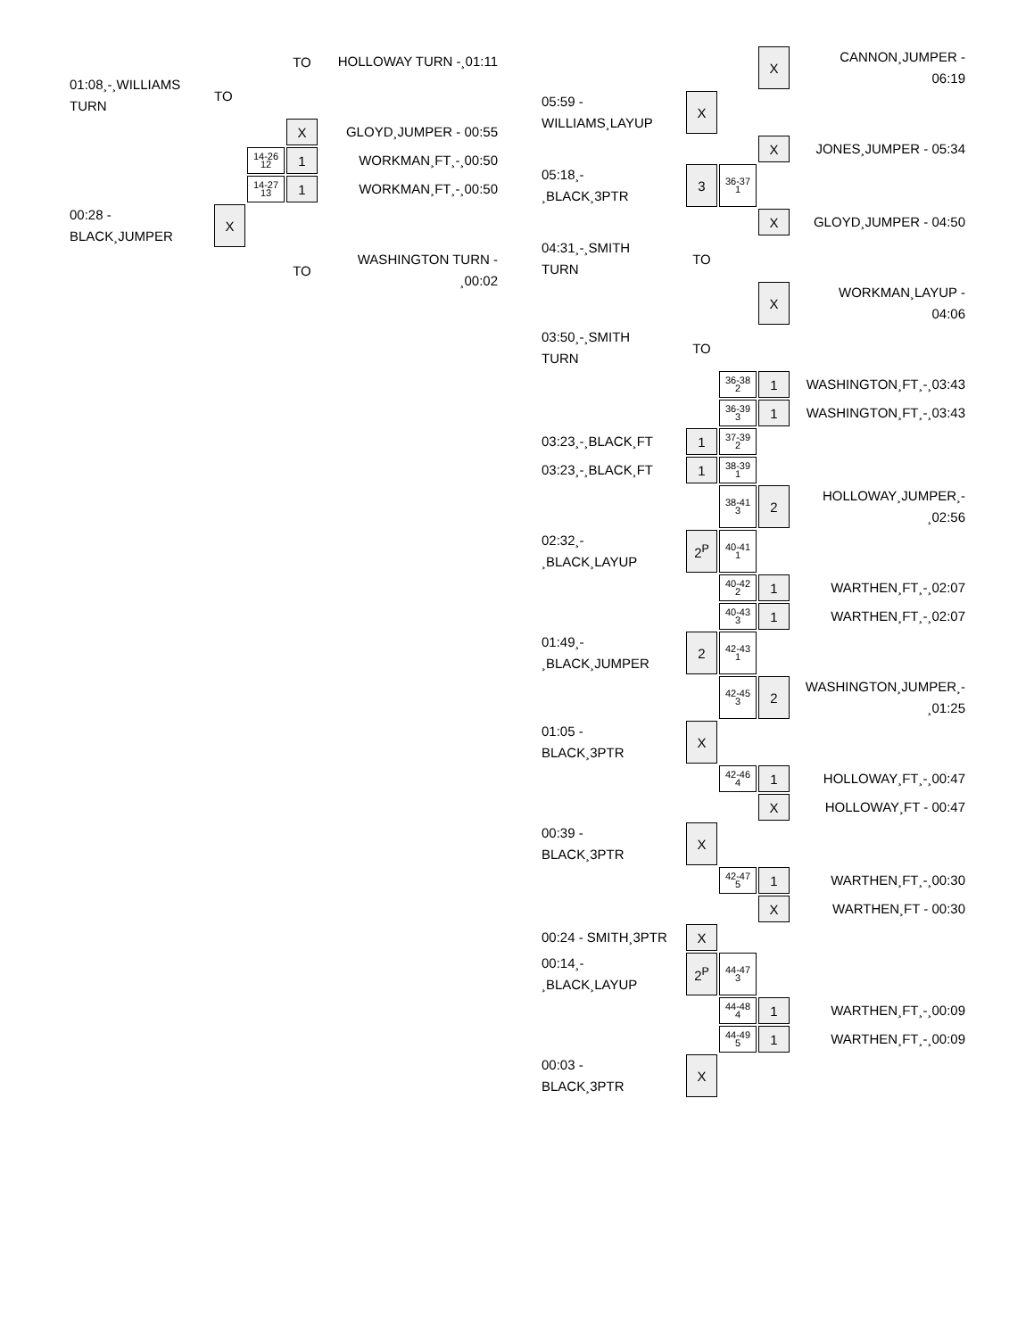| | | | TO | HOLLOWAY TURN -¸01:11 |
| 01:08¸-¸WILLIAMS TURN | TO | | | |
| | | | X | GLOYD¸JUMPER - 00:55 |
| | | 14-26 12 | 1 | WORKMAN¸FT¸-¸00:50 |
| | | 14-27 13 | 1 | WORKMAN¸FT¸-¸00:50 |
| 00:28 - BLACK¸JUMPER | X | | | |
| | | | TO | WASHINGTON TURN - ¸00:02 |
| | | | X | CANNON¸JUMPER - 06:19 |
| 05:59 - WILLIAMS¸LAYUP | X | | | |
| | | | X | JONES¸JUMPER - 05:34 |
| 05:18¸- ¸BLACK¸3PTR | 3 | 36-37 1 | | |
| | | | X | GLOYD¸JUMPER - 04:50 |
| 04:31¸-¸SMITH TURN | TO | | | |
| | | | X | WORKMAN¸LAYUP - 04:06 |
| 03:50¸-¸SMITH TURN | TO | | | |
| | | 36-38 2 | 1 | WASHINGTON¸FT¸-¸03:43 |
| | | 36-39 3 | 1 | WASHINGTON¸FT¸-¸03:43 |
| 03:23¸-¸BLACK¸FT | 1 | 37-39 2 | | |
| 03:23¸-¸BLACK¸FT | 1 | 38-39 1 | | |
| | | 38-41 3 | 2 | HOLLOWAY¸JUMPER¸- ¸02:56 |
| 02:32¸- ¸BLACK¸LAYUP | 2<sup>P</sup> | 40-41 1 | | |
| | | 40-42 2 | 1 | WARTHEN¸FT¸-¸02:07 |
| | | 40-43 3 | 1 | WARTHEN¸FT¸-¸02:07 |
| 01:49¸- ¸BLACK¸JUMPER | 2 | 42-43 1 | | |
| | | 42-45 3 | 2 | WASHINGTON¸JUMPER¸- ¸01:25 |
| 01:05 - BLACK¸3PTR | X | | | |
| | | 42-46 4 | 1 | HOLLOWAY¸FT¸-¸00:47 |
| | | | X | HOLLOWAY¸FT - 00:47 |
| 00:39 - BLACK¸3PTR | X | | | |
| | | 42-47 5 | 1 | WARTHEN¸FT¸-¸00:30 |
| | | | X | WARTHEN¸FT - 00:30 |
| 00:24 - SMITH¸3PTR | X | | | |
| 00:14¸- ¸BLACK¸LAYUP | 2<sup>P</sup> | 44-47 3 | | |
| | | 44-48 4 | 1 | WARTHEN¸FT¸-¸00:09 |
| | | 44-49 5 | 1 | WARTHEN¸FT¸-¸00:09 |
| 00:03 - BLACK¸3PTR | X | | | |